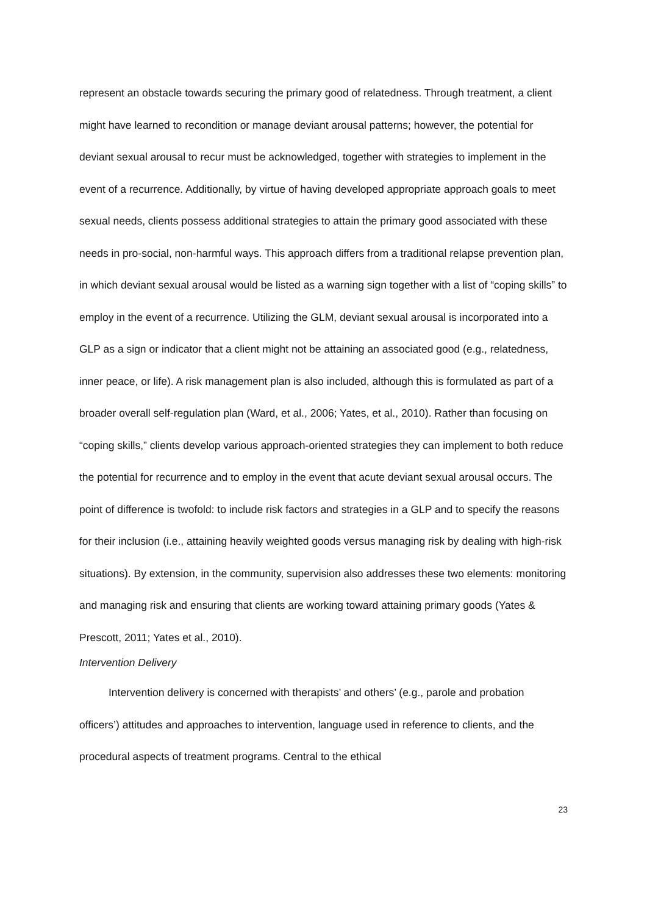represent an obstacle towards securing the primary good of relatedness. Through treatment, a client might have learned to recondition or manage deviant arousal patterns; however, the potential for deviant sexual arousal to recur must be acknowledged, together with strategies to implement in the event of a recurrence. Additionally, by virtue of having developed appropriate approach goals to meet sexual needs, clients possess additional strategies to attain the primary good associated with these needs in pro-social, non-harmful ways. This approach differs from a traditional relapse prevention plan, in which deviant sexual arousal would be listed as a warning sign together with a list of “coping skills” to employ in the event of a recurrence. Utilizing the GLM, deviant sexual arousal is incorporated into a GLP as a sign or indicator that a client might not be attaining an associated good (e.g., relatedness, inner peace, or life). A risk management plan is also included, although this is formulated as part of a broader overall self-regulation plan (Ward, et al., 2006; Yates, et al., 2010). Rather than focusing on “coping skills,” clients develop various approach-oriented strategies they can implement to both reduce the potential for recurrence and to employ in the event that acute deviant sexual arousal occurs. The point of difference is twofold: to include risk factors and strategies in a GLP and to specify the reasons for their inclusion (i.e., attaining heavily weighted goods versus managing risk by dealing with high-risk situations). By extension, in the community, supervision also addresses these two elements: monitoring and managing risk and ensuring that clients are working toward attaining primary goods (Yates & Prescott, 2011; Yates et al., 2010).
Intervention Delivery
Intervention delivery is concerned with therapists’ and others’ (e.g., parole and probation officers’) attitudes and approaches to intervention, language used in reference to clients, and the procedural aspects of treatment programs. Central to the ethical
23